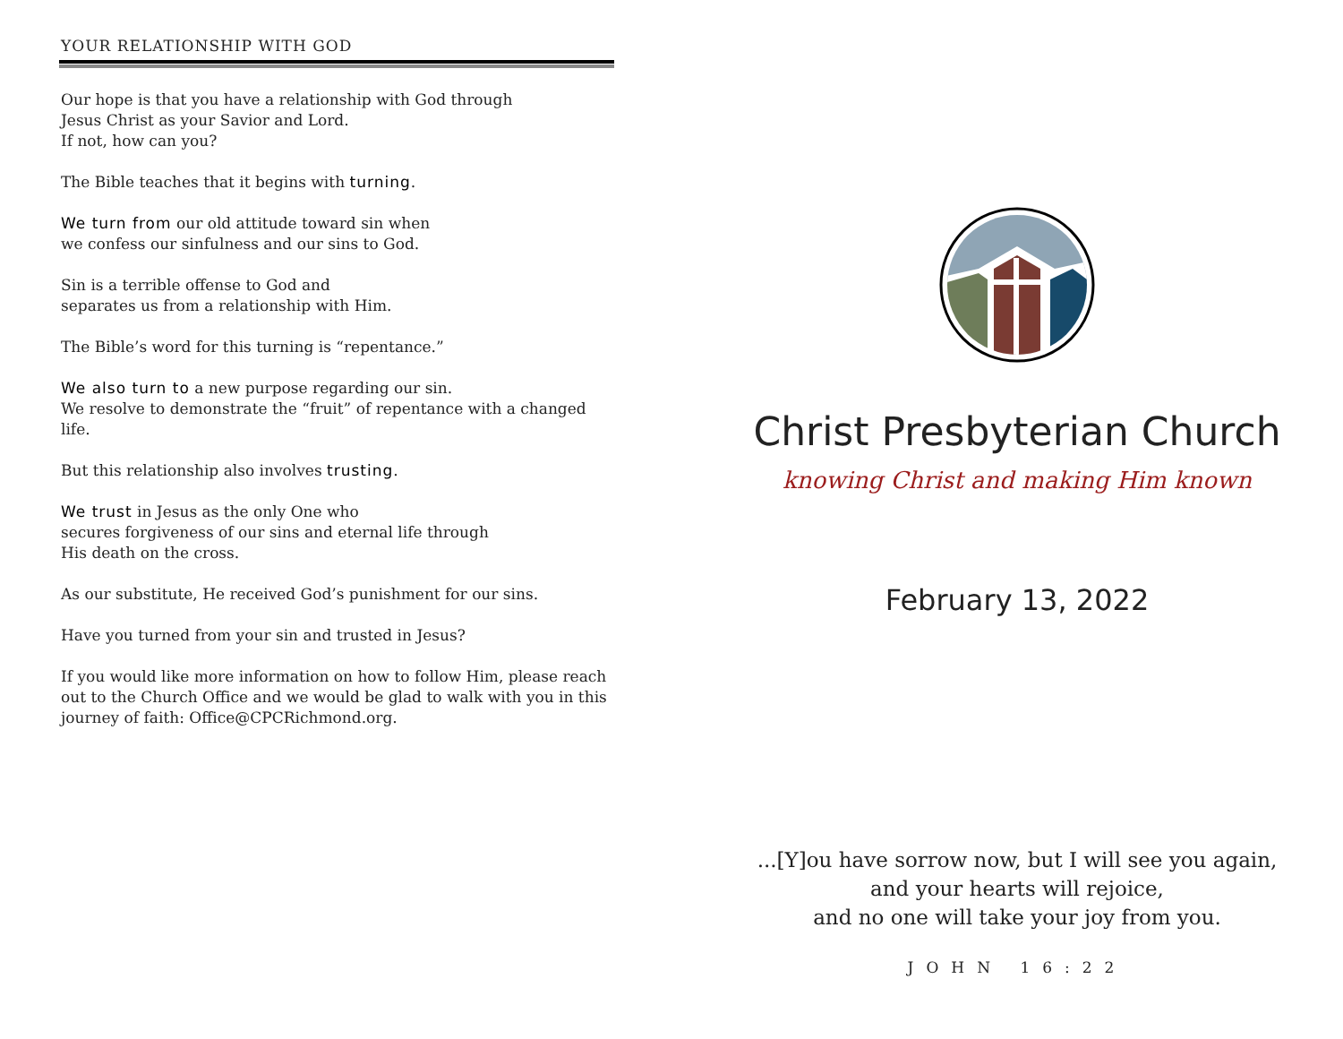YOUR RELATIONSHIP WITH GOD
Our hope is that you have a relationship with God through
Jesus Christ as your Savior and Lord.
If not, how can you?
The Bible teaches that it begins with turning.
We turn from our old attitude toward sin when
we confess our sinfulness and our sins to God.
Sin is a terrible offense to God and
separates us from a relationship with Him.
The Bible’s word for this turning is “repentance.”
We also turn to a new purpose regarding our sin.
We resolve to demonstrate the “fruit” of repentance with a changed life.
But this relationship also involves trusting.
We trust in Jesus as the only One who
secures forgiveness of our sins and eternal life through
His death on the cross.
As our substitute, He received God’s punishment for our sins.
Have you turned from your sin and trusted in Jesus?
If you would like more information on how to follow Him, please reach out to the Church Office and we would be glad to walk with you in this journey of faith: Office@CPCRichmond.org.
Christ Presbyterian Church
knowing Christ and making Him known
February 13, 2022
...[Y]ou have sorrow now, but I will see you again,
and your hearts will rejoice,
and no one will take your joy from you.
JOHN 16:22